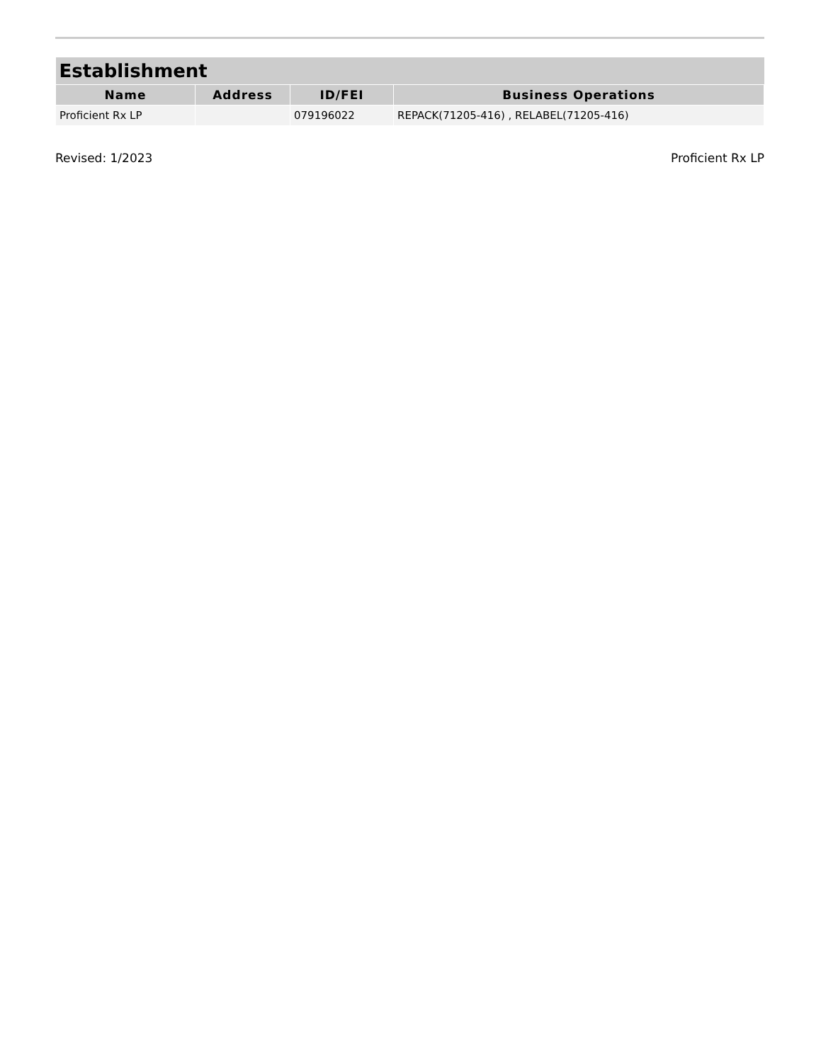| Establishment | | | |
| --- | --- | --- | --- |
| Name | Address | ID/FEI | Business Operations |
| Proficient Rx LP | | 079196022 | REPACK(71205-416) , RELABEL(71205-416) |
Revised: 1/2023 Proficient Rx LP